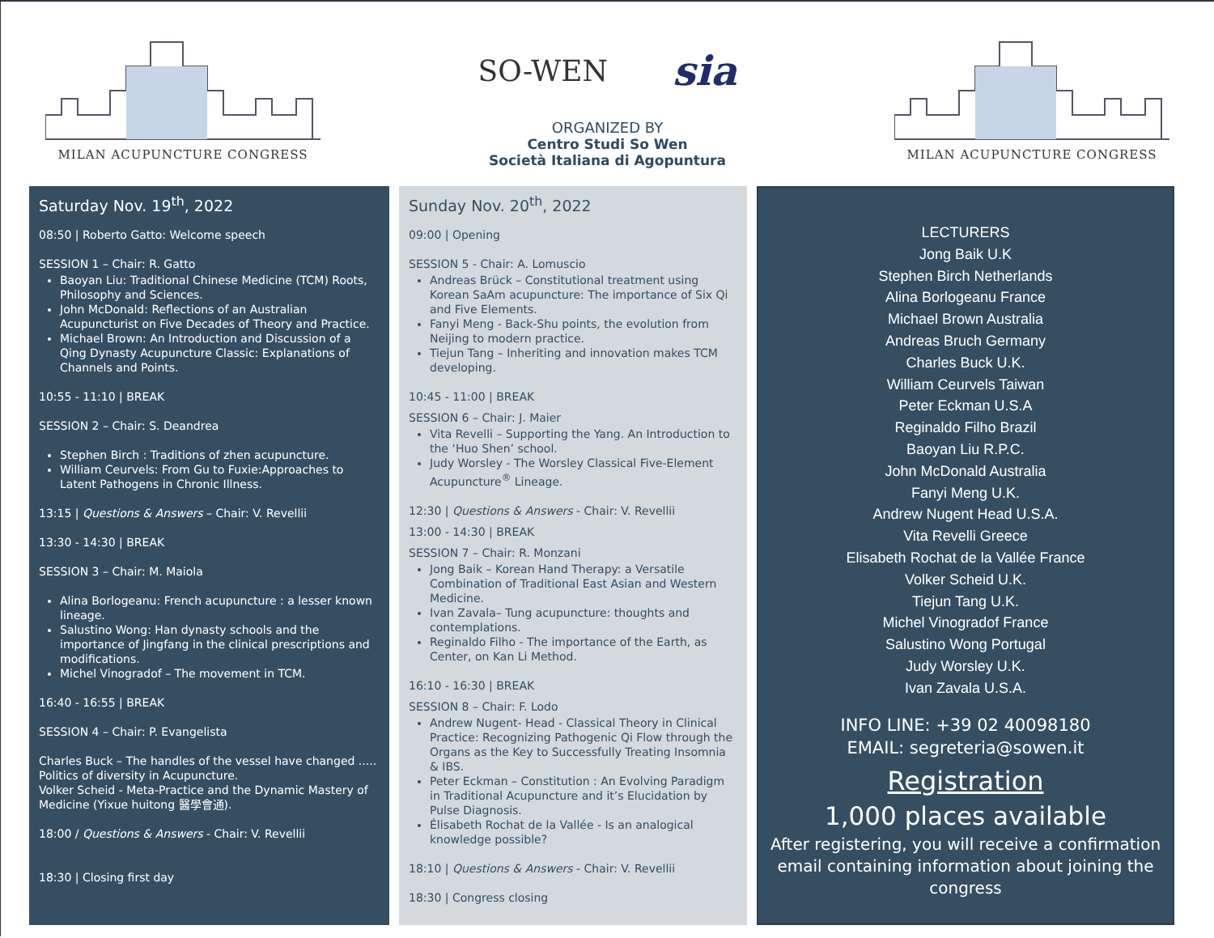MILAN ACUPUNCTURE CONGRESS
SO-WEN sia
ORGANIZED BY
Centro Studi So Wen
Società Italiana di Agopuntura
MILAN ACUPUNCTURE CONGRESS
Saturday Nov. 19<sup>th</sup>, 2022
08:50 | Roberto Gatto: Welcome speech
SESSION 1 – Chair: R. Gatto
Baoyan Liu: Traditional Chinese Medicine (TCM) Roots, Philosophy and Sciences.
John McDonald: Reflections of an Australian Acupuncturist on Five Decades of Theory and Practice.
Michael Brown: An Introduction and Discussion of a Qing Dynasty Acupuncture Classic: Explanations of Channels and Points.
10:55 - 11:10 | BREAK
SESSION 2 – Chair: S. Deandrea
Stephen Birch : Traditions of zhen acupuncture.
William Ceurvels: From Gu to Fuxie:Approaches to Latent Pathogens in Chronic Illness.
13:15 | Questions & Answers – Chair: V. Revellii
13:30 - 14:30 | BREAK
SESSION 3 – Chair: M. Maiola
Alina Borlogeanu: French acupuncture : a lesser known lineage.
Salustino Wong: Han dynasty schools and the importance of Jingfang in the clinical prescriptions and modifications.
Michel Vinogradof – The movement in TCM.
16:40 - 16:55 | BREAK
SESSION 4 – Chair: P. Evangelista
Charles Buck – The handles of the vessel have changed ..... Politics of diversity in Acupuncture.
Volker Scheid - Meta-Practice and the Dynamic Mastery of Medicine (Yixue huitong 醫學會通).
18:00 / Questions & Answers - Chair: V. Revellii
18:30 | Closing first day
Sunday Nov. 20<sup>th</sup>, 2022
09:00 | Opening
SESSION 5 - Chair: A. Lomuscio
Andreas Brück – Constitutional treatment using Korean SaAm acupuncture: The importance of Six Qi and Five Elements.
Fanyi Meng - Back-Shu points, the evolution from Neijing to modern practice.
Tiejun Tang – Inheriting and innovation makes TCM developing.
10:45 - 11:00 | BREAK
SESSION 6 – Chair: J. Maier
Vita Revelli – Supporting the Yang. An Introduction to the ‘Huo Shen’ school.
Judy Worsley - The Worsley Classical Five-Element Acupuncture<sup>®</sup> Lineage.
12:30 | Questions & Answers - Chair: V. Revellii
13:00 - 14:30 | BREAK
SESSION 7 – Chair: R. Monzani
Jong Baik – Korean Hand Therapy: a Versatile Combination of Traditional East Asian and Western Medicine.
Ivan Zavala– Tung acupuncture: thoughts and contemplations.
Reginaldo Filho - The importance of the Earth, as Center, on Kan Li Method.
16:10 - 16:30 | BREAK
SESSION 8 – Chair: F. Lodo
Andrew Nugent- Head - Classical Theory in Clinical Practice: Recognizing Pathogenic Qi Flow through the Organs as the Key to Successfully Treating Insomnia & IBS.
Peter Eckman – Constitution : An Evolving Paradigm in Traditional Acupuncture and it’s Elucidation by Pulse Diagnosis.
Élisabeth Rochat de la Vallée - Is an analogical knowledge possible?
18:10 | Questions & Answers - Chair: V. Revellii
18:30 | Congress closing
LECTURERS
Jong Baik U.K
Stephen Birch Netherlands
Alina Borlogeanu France
Michael Brown Australia
Andreas Bruch Germany
Charles Buck U.K.
William Ceurvels Taiwan
Peter Eckman U.S.A
Reginaldo Filho Brazil
Baoyan Liu R.P.C.
John McDonald Australia
Fanyi Meng U.K.
Andrew Nugent Head U.S.A.
Vita Revelli Greece
Elisabeth Rochat de la Vallée France
Volker Scheid U.K.
Tiejun Tang U.K.
Michel Vinogradof France
Salustino Wong Portugal
Judy Worsley U.K.
Ivan Zavala U.S.A.
INFO LINE: +39 02 40098180
EMAIL: segreteria@sowen.it
Registration
1,000 places available
After registering, you will receive a confirmation email containing information about joining the congress